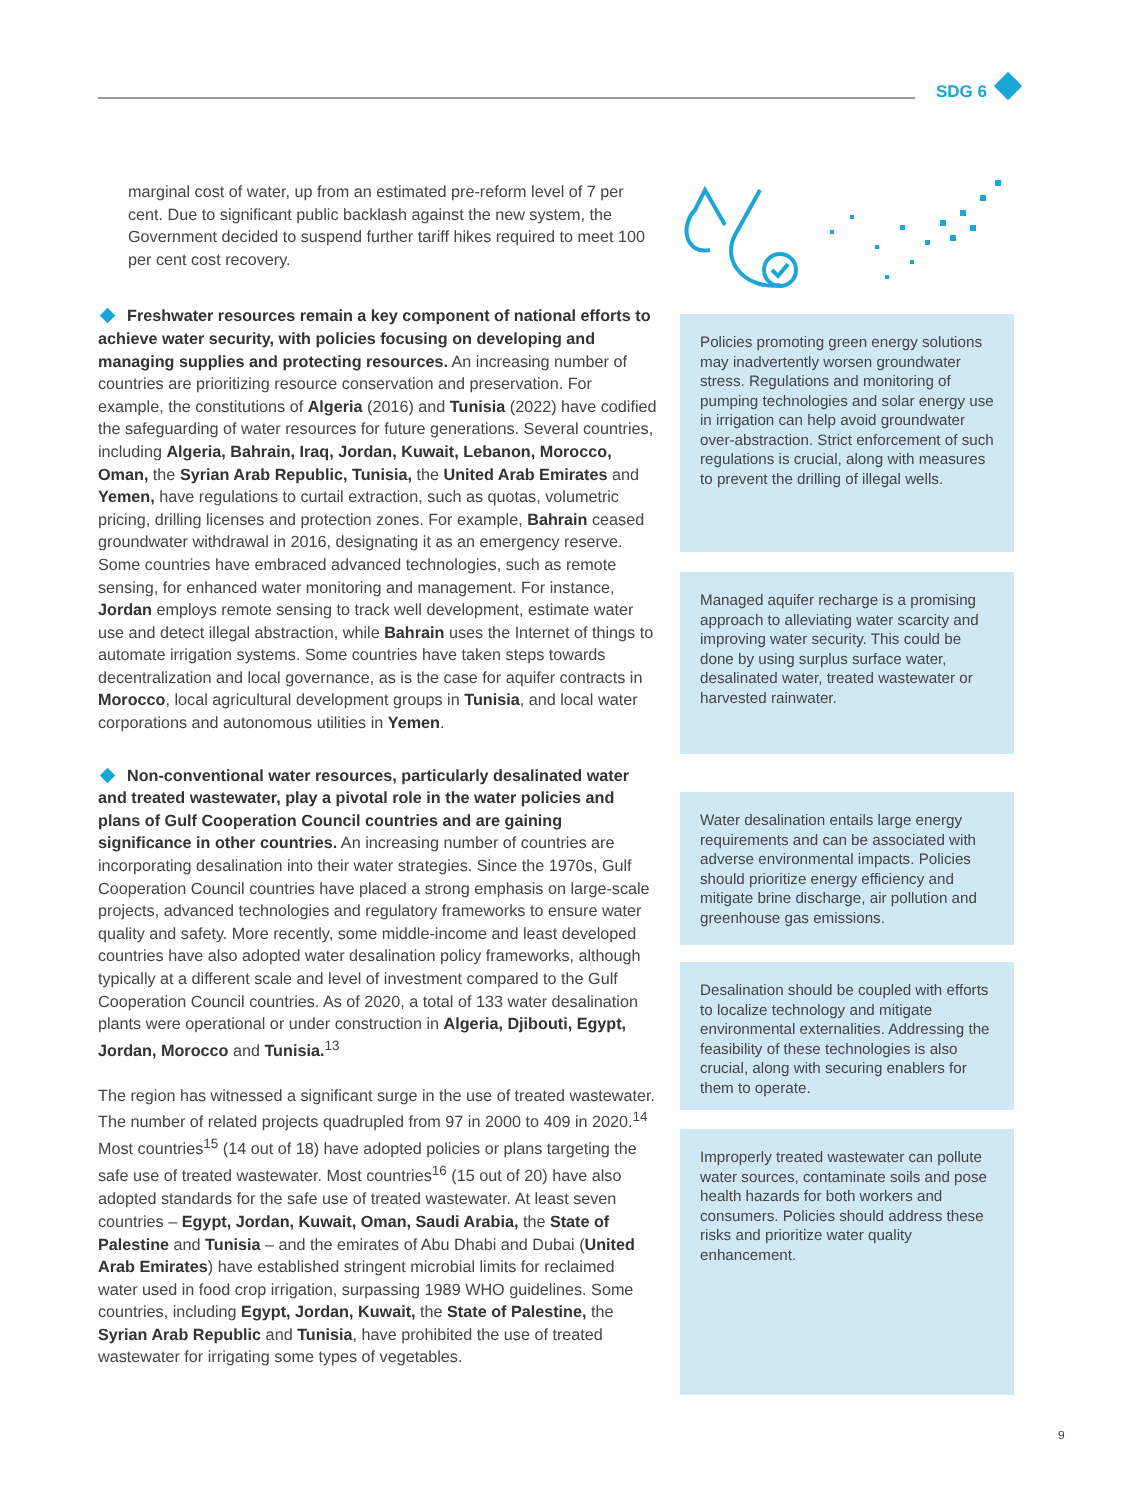SDG 6
marginal cost of water, up from an estimated pre-reform level of 7 per cent. Due to significant public backlash against the new system, the Government decided to suspend further tariff hikes required to meet 100 per cent cost recovery.
Freshwater resources remain a key component of national efforts to achieve water security, with policies focusing on developing and managing supplies and protecting resources. An increasing number of countries are prioritizing resource conservation and preservation. For example, the constitutions of Algeria (2016) and Tunisia (2022) have codified the safeguarding of water resources for future generations. Several countries, including Algeria, Bahrain, Iraq, Jordan, Kuwait, Lebanon, Morocco, Oman, the Syrian Arab Republic, Tunisia, the United Arab Emirates and Yemen, have regulations to curtail extraction, such as quotas, volumetric pricing, drilling licenses and protection zones. For example, Bahrain ceased groundwater withdrawal in 2016, designating it as an emergency reserve. Some countries have embraced advanced technologies, such as remote sensing, for enhanced water monitoring and management. For instance, Jordan employs remote sensing to track well development, estimate water use and detect illegal abstraction, while Bahrain uses the Internet of things to automate irrigation systems. Some countries have taken steps towards decentralization and local governance, as is the case for aquifer contracts in Morocco, local agricultural development groups in Tunisia, and local water corporations and autonomous utilities in Yemen.
Non-conventional water resources, particularly desalinated water and treated wastewater, play a pivotal role in the water policies and plans of Gulf Cooperation Council countries and are gaining significance in other countries. An increasing number of countries are incorporating desalination into their water strategies. Since the 1970s, Gulf Cooperation Council countries have placed a strong emphasis on large-scale projects, advanced technologies and regulatory frameworks to ensure water quality and safety. More recently, some middle-income and least developed countries have also adopted water desalination policy frameworks, although typically at a different scale and level of investment compared to the Gulf Cooperation Council countries. As of 2020, a total of 133 water desalination plants were operational or under construction in Algeria, Djibouti, Egypt, Jordan, Morocco and Tunisia.<sup>13</sup>
The region has witnessed a significant surge in the use of treated wastewater. The number of related projects quadrupled from 97 in 2000 to 409 in 2020.<sup>14</sup> Most countries<sup>15</sup> (14 out of 18) have adopted policies or plans targeting the safe use of treated wastewater. Most countries<sup>16</sup> (15 out of 20) have also adopted standards for the safe use of treated wastewater. At least seven countries – Egypt, Jordan, Kuwait, Oman, Saudi Arabia, the State of Palestine and Tunisia – and the emirates of Abu Dhabi and Dubai (United Arab Emirates) have established stringent microbial limits for reclaimed water used in food crop irrigation, surpassing 1989 WHO guidelines. Some countries, including Egypt, Jordan, Kuwait, the State of Palestine, the Syrian Arab Republic and Tunisia, have prohibited the use of treated wastewater for irrigating some types of vegetables.
Policies promoting green energy solutions may inadvertently worsen groundwater stress. Regulations and monitoring of pumping technologies and solar energy use in irrigation can help avoid groundwater over-abstraction. Strict enforcement of such regulations is crucial, along with measures to prevent the drilling of illegal wells.
Managed aquifer recharge is a promising approach to alleviating water scarcity and improving water security. This could be done by using surplus surface water, desalinated water, treated wastewater or harvested rainwater.
Water desalination entails large energy requirements and can be associated with adverse environmental impacts. Policies should prioritize energy efficiency and mitigate brine discharge, air pollution and greenhouse gas emissions.
Desalination should be coupled with efforts to localize technology and mitigate environmental externalities. Addressing the feasibility of these technologies is also crucial, along with securing enablers for them to operate.
Improperly treated wastewater can pollute water sources, contaminate soils and pose health hazards for both workers and consumers. Policies should address these risks and prioritize water quality enhancement.
9